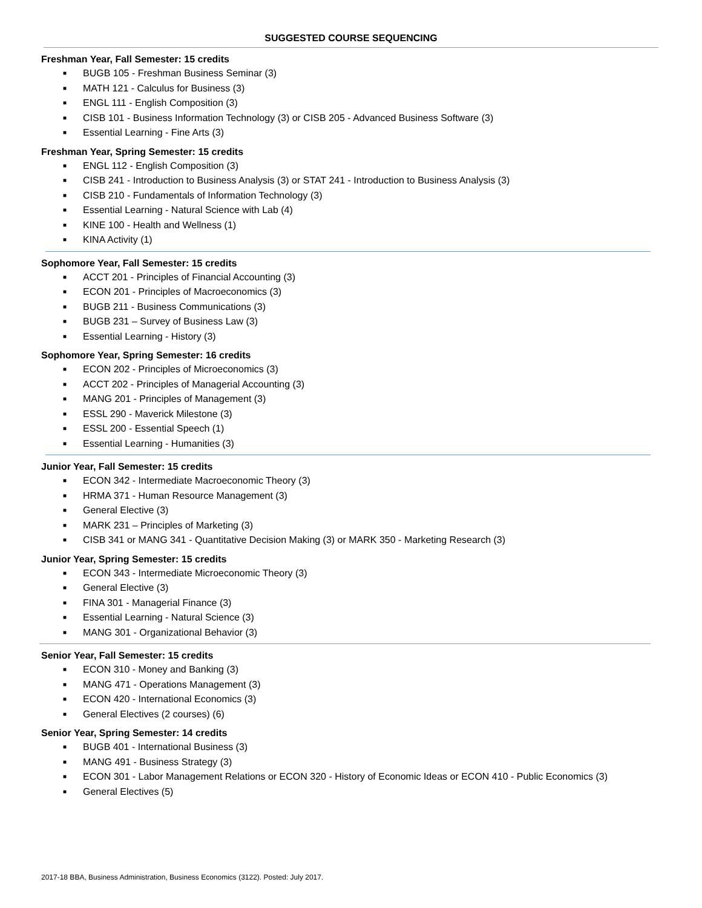SUGGESTED COURSE SEQUENCING
Freshman Year, Fall Semester: 15 credits
■ BUGB 105 - Freshman Business Seminar (3)
■ MATH 121 - Calculus for Business (3)
■ ENGL 111 - English Composition (3)
■ CISB 101 - Business Information Technology (3) or CISB 205 - Advanced Business Software (3)
■ Essential Learning - Fine Arts (3)
Freshman Year, Spring Semester: 15 credits
■ ENGL 112 - English Composition (3)
■ CISB 241 - Introduction to Business Analysis (3) or STAT 241 - Introduction to Business Analysis (3)
■ CISB 210 - Fundamentals of Information Technology (3)
■ Essential Learning - Natural Science with Lab (4)
■ KINE 100 - Health and Wellness (1)
■ KINA Activity (1)
Sophomore Year, Fall Semester: 15 credits
■ ACCT 201 - Principles of Financial Accounting (3)
■ ECON 201 - Principles of Macroeconomics (3)
■ BUGB 211 - Business Communications (3)
■ BUGB 231 – Survey of Business Law (3)
■ Essential Learning - History (3)
Sophomore Year, Spring Semester: 16 credits
■ ECON 202 - Principles of Microeconomics (3)
■ ACCT 202 - Principles of Managerial Accounting (3)
■ MANG 201 - Principles of Management (3)
■ ESSL 290 - Maverick Milestone (3)
■ ESSL 200 - Essential Speech (1)
■ Essential Learning - Humanities (3)
Junior Year, Fall Semester: 15 credits
■ ECON 342 - Intermediate Macroeconomic Theory (3)
■ HRMA 371 - Human Resource Management (3)
■ General Elective (3)
■ MARK 231 – Principles of Marketing (3)
■ CISB 341 or MANG 341 - Quantitative Decision Making (3) or MARK 350 - Marketing Research (3)
Junior Year, Spring Semester: 15 credits
■ ECON 343 - Intermediate Microeconomic Theory (3)
■ General Elective (3)
■ FINA 301 - Managerial Finance (3)
■ Essential Learning - Natural Science (3)
■ MANG 301 - Organizational Behavior (3)
Senior Year, Fall Semester: 15 credits
■ ECON 310 - Money and Banking (3)
■ MANG 471 - Operations Management (3)
■ ECON 420 - International Economics (3)
■ General Electives (2 courses) (6)
Senior Year, Spring Semester: 14 credits
■ BUGB 401 - International Business (3)
■ MANG 491 - Business Strategy (3)
■ ECON 301 - Labor Management Relations or ECON 320 - History of Economic Ideas or ECON 410 - Public Economics (3)
■ General Electives (5)
2017-18 BBA, Business Administration, Business Economics (3122). Posted: July 2017.